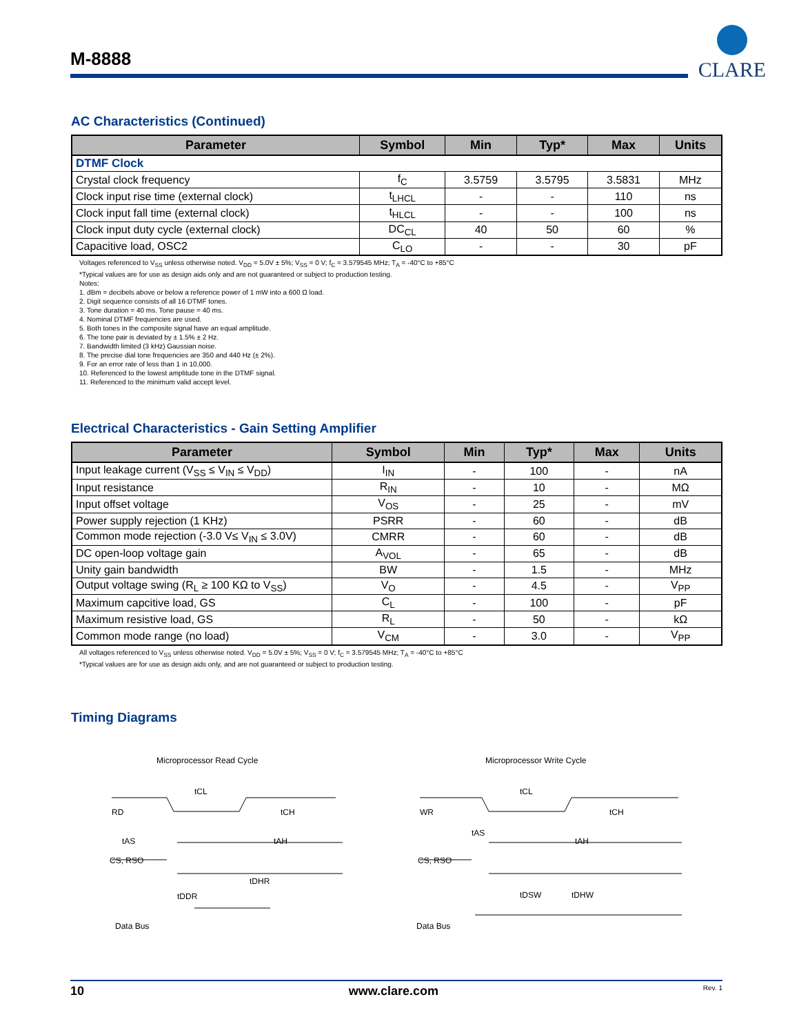M-8888
CLARE
AC Characteristics (Continued)
| Parameter | Symbol | Min | Typ* | Max | Units |
| --- | --- | --- | --- | --- | --- |
| DTMF Clock | | | | | |
| Crystal clock frequency | f<sub>C</sub> | 3.5759 | 3.5795 | 3.5831 | MHz |
| Clock input rise time (external clock) | t<sub>LHCL</sub> | - | - | 110 | ns |
| Clock input fall time (external clock) | t<sub>HLCL</sub> | - | - | 100 | ns |
| Clock input duty cycle (external clock) | DC<sub>CL</sub> | 40 | 50 | 60 | % |
| Capacitive load, OSC2 | C<sub>LO</sub> | - | - | 30 | pF |
Voltages referenced to V<sub>SS</sub> unless otherwise noted. V<sub>DD</sub> = 5.0V ± 5%; V<sub>SS</sub> = 0 V; f<sub>C</sub> = 3.579545 MHz; T<sub>A</sub> = -40°C to +85°C
*Typical values are for use as design aids only and are not guaranteed or subject to production testing.
Notes:
1. dBm = decibels above or below a reference power of 1 mW into a 600 Ω load.
2. Digit sequence consists of all 16 DTMF tones.
3. Tone duration = 40 ms. Tone pause = 40 ms.
4. Nominal DTMF frequencies are used.
5. Both tones in the composite signal have an equal amplitude.
6. The tone pair is deviated by ± 1.5% ± 2 Hz.
7. Bandwidth limited (3 kHz) Gaussian noise.
8. The precise dial tone frequencies are 350 and 440 Hz (± 2%).
9. For an error rate of less than 1 in 10,000.
10. Referenced to the lowest amplitude tone in the DTMF signal.
11. Referenced to the minimum valid accept level.
Electrical Characteristics - Gain Setting Amplifier
| Parameter | Symbol | Min | Typ* | Max | Units |
| --- | --- | --- | --- | --- | --- |
| Input leakage current (V<sub>SS</sub> ≤ V<sub>IN</sub> ≤ V<sub>DD</sub>) | I<sub>IN</sub> | - | 100 | - | nA |
| Input resistance | R<sub>IN</sub> | - | 10 | - | MΩ |
| Input offset voltage | V<sub>OS</sub> | - | 25 | - | mV |
| Power supply rejection (1 KHz) | PSRR | - | 60 | - | dB |
| Common mode rejection (-3.0 V≤ V<sub>IN</sub> ≤ 3.0V) | CMRR | - | 60 | - | dB |
| DC open-loop voltage gain | A<sub>VOL</sub> | - | 65 | - | dB |
| Unity gain bandwidth | BW | - | 1.5 | - | MHz |
| Output voltage swing (R<sub>L</sub> ≥ 100 KΩ to V<sub>SS</sub>) | V<sub>O</sub> | - | 4.5 | - | V<sub>PP</sub> |
| Maximum capcitive load, GS | C<sub>L</sub> | - | 100 | - | pF |
| Maximum resistive load, GS | R<sub>L</sub> | - | 50 | - | kΩ |
| Common mode range (no load) | V<sub>CM</sub> | - | 3.0 | - | V<sub>PP</sub> |
All voltages referenced to V<sub>SS</sub> unless otherwise noted. V<sub>DD</sub> = 5.0V ± 5%; V<sub>SS</sub> = 0 V; f<sub>C</sub> = 3.579545 MHz; T<sub>A</sub> = -40°C to +85°C
*Typical values are for use as design aids only, and are not guaranteed or subject to production testing.
Timing Diagrams
Microprocessor Read Cycle
RD
tCL
tCH
tAS
tAH
CS, RSO
tDHR
tDDR
Data Bus
Microprocessor Write Cycle
WR
tCL
tCH
tAS
tAH
CS, RSO
tDSW
tDHW
Data Bus
10 www.clare.com Rev. 1